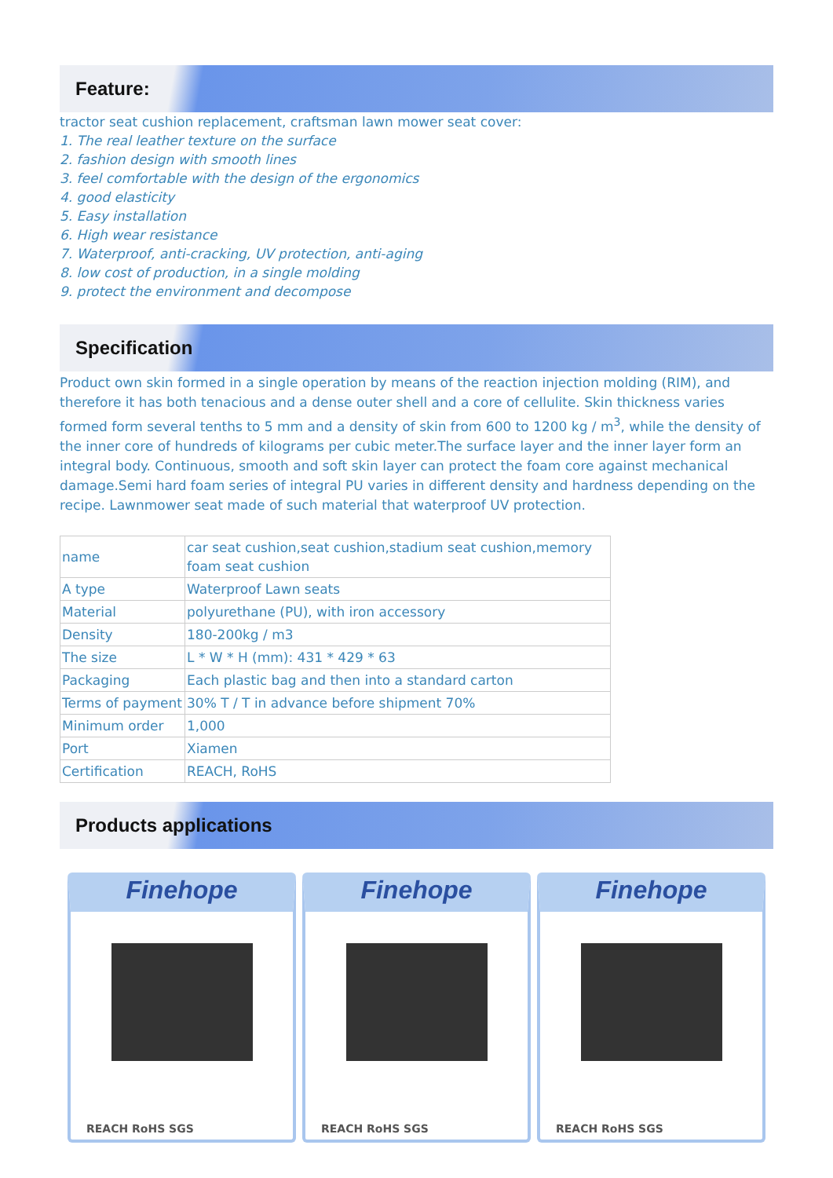Feature:
tractor seat cushion replacement, craftsman lawn mower seat cover:
1. The real leather texture on the surface
2. fashion design with smooth lines
3. feel comfortable with the design of the ergonomics
4. good elasticity
5. Easy installation
6. High wear resistance
7. Waterproof, anti-cracking, UV protection, anti-aging
8. low cost of production, in a single molding
9. protect the environment and decompose
Specification
Product own skin formed in a single operation by means of the reaction injection molding (RIM), and therefore it has both tenacious and a dense outer shell and a core of cellulite. Skin thickness varies formed form several tenths to 5 mm and a density of skin from 600 to 1200 kg / m<sup>3</sup>, while the density of the inner core of hundreds of kilograms per cubic meter.The surface layer and the inner layer form an integral body. Continuous, smooth and soft skin layer can protect the foam core against mechanical damage.Semi hard foam series of integral PU varies in different density and hardness depending on the recipe. Lawnmower seat made of such material that waterproof UV protection.
| name | car seat cushion,seat cushion,stadium seat cushion,memory foam seat cushion |
| A type | Waterproof Lawn seats |
| Material | polyurethane (PU), with iron accessory |
| Density | 180-200kg / m3 |
| The size | L * W * H (mm): 431 * 429 * 63 |
| Packaging | Each plastic bag and then into a standard carton |
| Terms of payment | 30% T / T in advance before shipment 70% |
| Minimum order | 1,000 |
| Port | Xiamen |
| Certification | REACH, RoHS |
Products applications
Finehope
REACH RoHS SGS
Finehope
REACH RoHS SGS
Finehope
REACH RoHS SGS